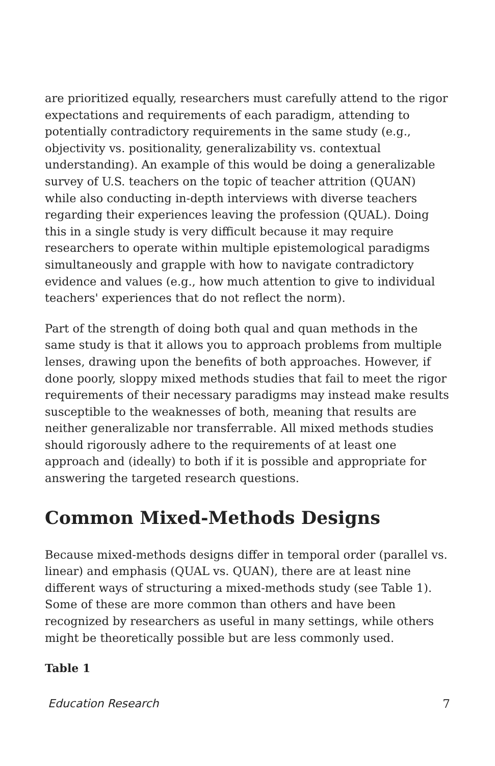are prioritized equally, researchers must carefully attend to the rigor expectations and requirements of each paradigm, attending to potentially contradictory requirements in the same study (e.g., objectivity vs. positionality, generalizability vs. contextual understanding). An example of this would be doing a generalizable survey of U.S. teachers on the topic of teacher attrition (QUAN) while also conducting in-depth interviews with diverse teachers regarding their experiences leaving the profession (QUAL). Doing this in a single study is very difficult because it may require researchers to operate within multiple epistemological paradigms simultaneously and grapple with how to navigate contradictory evidence and values (e.g., how much attention to give to individual teachers' experiences that do not reflect the norm).
Part of the strength of doing both qual and quan methods in the same study is that it allows you to approach problems from multiple lenses, drawing upon the benefits of both approaches. However, if done poorly, sloppy mixed methods studies that fail to meet the rigor requirements of their necessary paradigms may instead make results susceptible to the weaknesses of both, meaning that results are neither generalizable nor transferrable. All mixed methods studies should rigorously adhere to the requirements of at least one approach and (ideally) to both if it is possible and appropriate for answering the targeted research questions.
Common Mixed-Methods Designs
Because mixed-methods designs differ in temporal order (parallel vs. linear) and emphasis (QUAL vs. QUAN), there are at least nine different ways of structuring a mixed-methods study (see Table 1). Some of these are more common than others and have been recognized by researchers as useful in many settings, while others might be theoretically possible but are less commonly used.
Table 1
Education Research 7